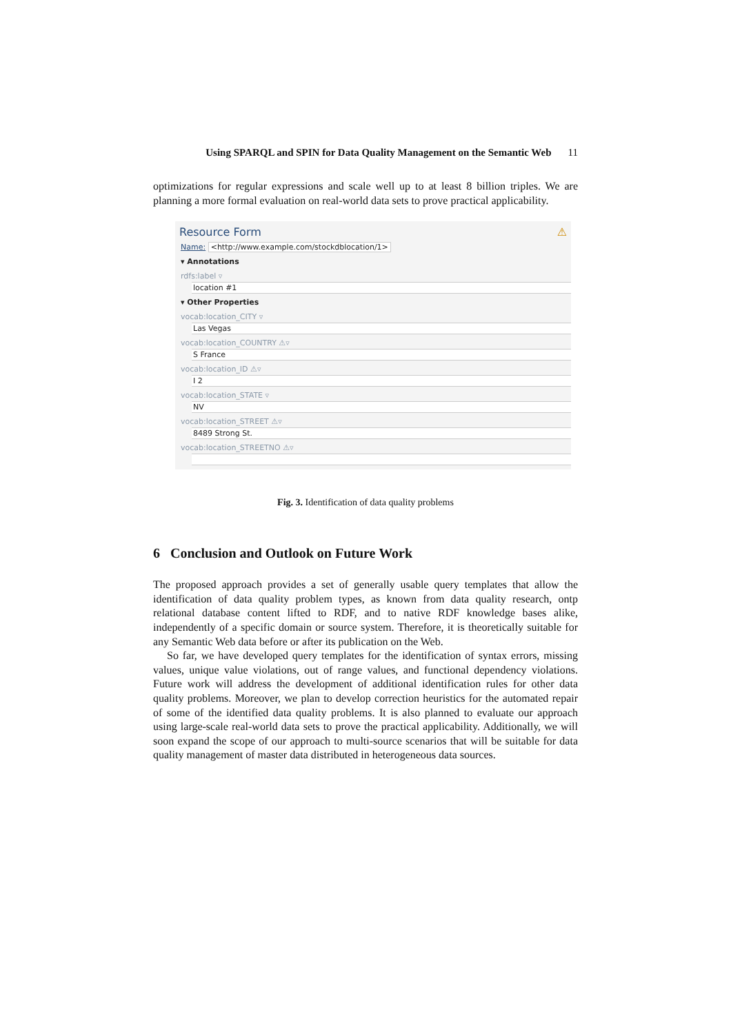Using SPARQL and SPIN for Data Quality Management on the Semantic Web 11
optimizations for regular expressions and scale well up to at least 8 billion triples. We are planning a more formal evaluation on real-world data sets to prove practical applicability.
Resource Form ⚠
Name: <http://www.example.com/stockdblocation/1>
▾ Annotations
rdfs:label ▿
location #1
▾ Other Properties
vocab:location_CITY ▿
Las Vegas
vocab:location_COUNTRY ⚠▿
S France
vocab:location_ID ⚠▿
I 2
vocab:location_STATE ▿
NV
vocab:location_STREET ⚠▿
8489 Strong St.
vocab:location_STREETNO ⚠▿
Fig. 3. Identification of data quality problems
6 Conclusion and Outlook on Future Work
The proposed approach provides a set of generally usable query templates that allow the identification of data quality problem types, as known from data quality research, ontp relational database content lifted to RDF, and to native RDF knowledge bases alike, independently of a specific domain or source system. Therefore, it is theoretically suitable for any Semantic Web data before or after its publication on the Web.
So far, we have developed query templates for the identification of syntax errors, missing values, unique value violations, out of range values, and functional dependency violations. Future work will address the development of additional identification rules for other data quality problems. Moreover, we plan to develop correction heuristics for the automated repair of some of the identified data quality problems. It is also planned to evaluate our approach using large-scale real-world data sets to prove the practical applicability. Additionally, we will soon expand the scope of our approach to multi-source scenarios that will be suitable for data quality management of master data distributed in heterogeneous data sources.